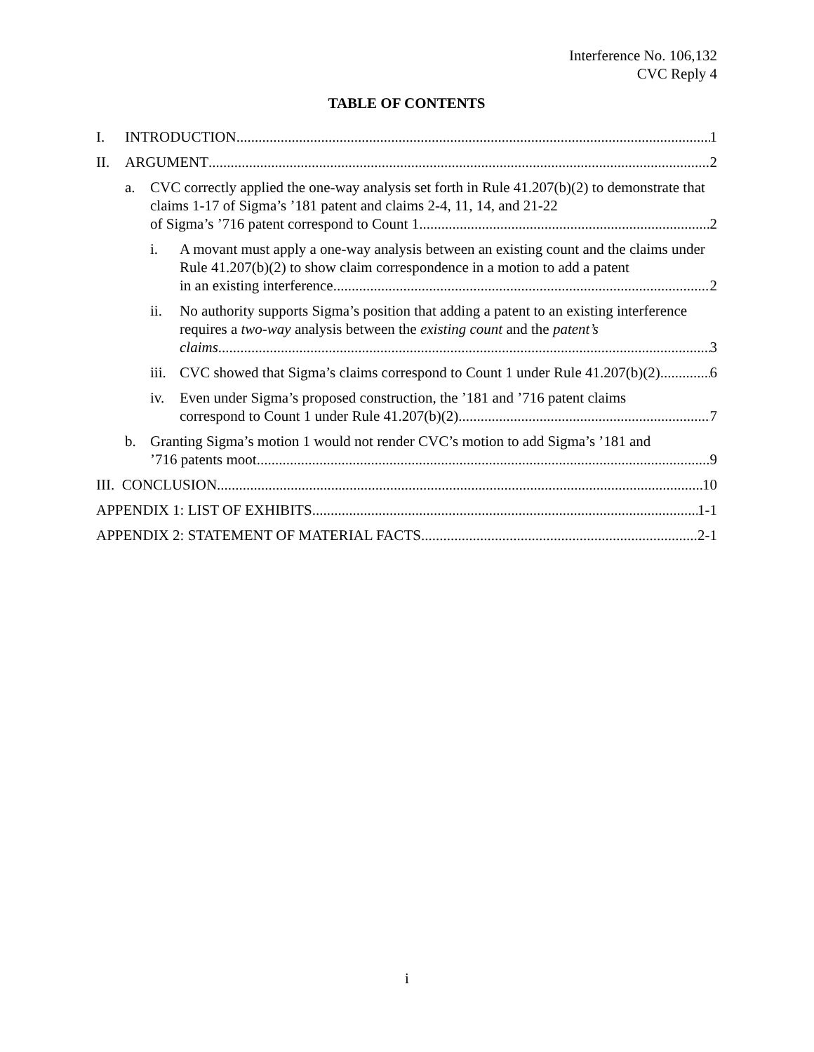Interference No. 106,132
CVC Reply 4
TABLE OF CONTENTS
I. INTRODUCTION 1
II. ARGUMENT 2
a. CVC correctly applied the one-way analysis set forth in Rule 41.207(b)(2) to demonstrate that claims 1-17 of Sigma’s ’181 patent and claims 2-4, 11, 14, and 21-22
of Sigma’s ’716 patent correspond to Count 1. 2
i. A movant must apply a one-way analysis between an existing count and the claims under Rule 41.207(b)(2) to show claim correspondence in a motion to add a patent
in an existing interference. 2
ii. No authority supports Sigma’s position that adding a patent to an existing interference requires a two-way analysis between the existing count and the patent’s
claims. 3
iii.
CVC showed that Sigma’s claims correspond to Count 1 under Rule 41.207(b)(2). 6
iv. Even under Sigma’s proposed construction, the ’181 and ’716 patent claims
correspond to Count 1 under Rule 41.207(b)(2). 7
b. Granting Sigma’s motion 1 would not render CVC’s motion to add Sigma’s ’181 and
’716 patents moot. 9
III. CONCLUSION 10
APPENDIX 1: LIST OF EXHIBITS 1-1
APPENDIX 2: STATEMENT OF MATERIAL FACTS 2-1
i